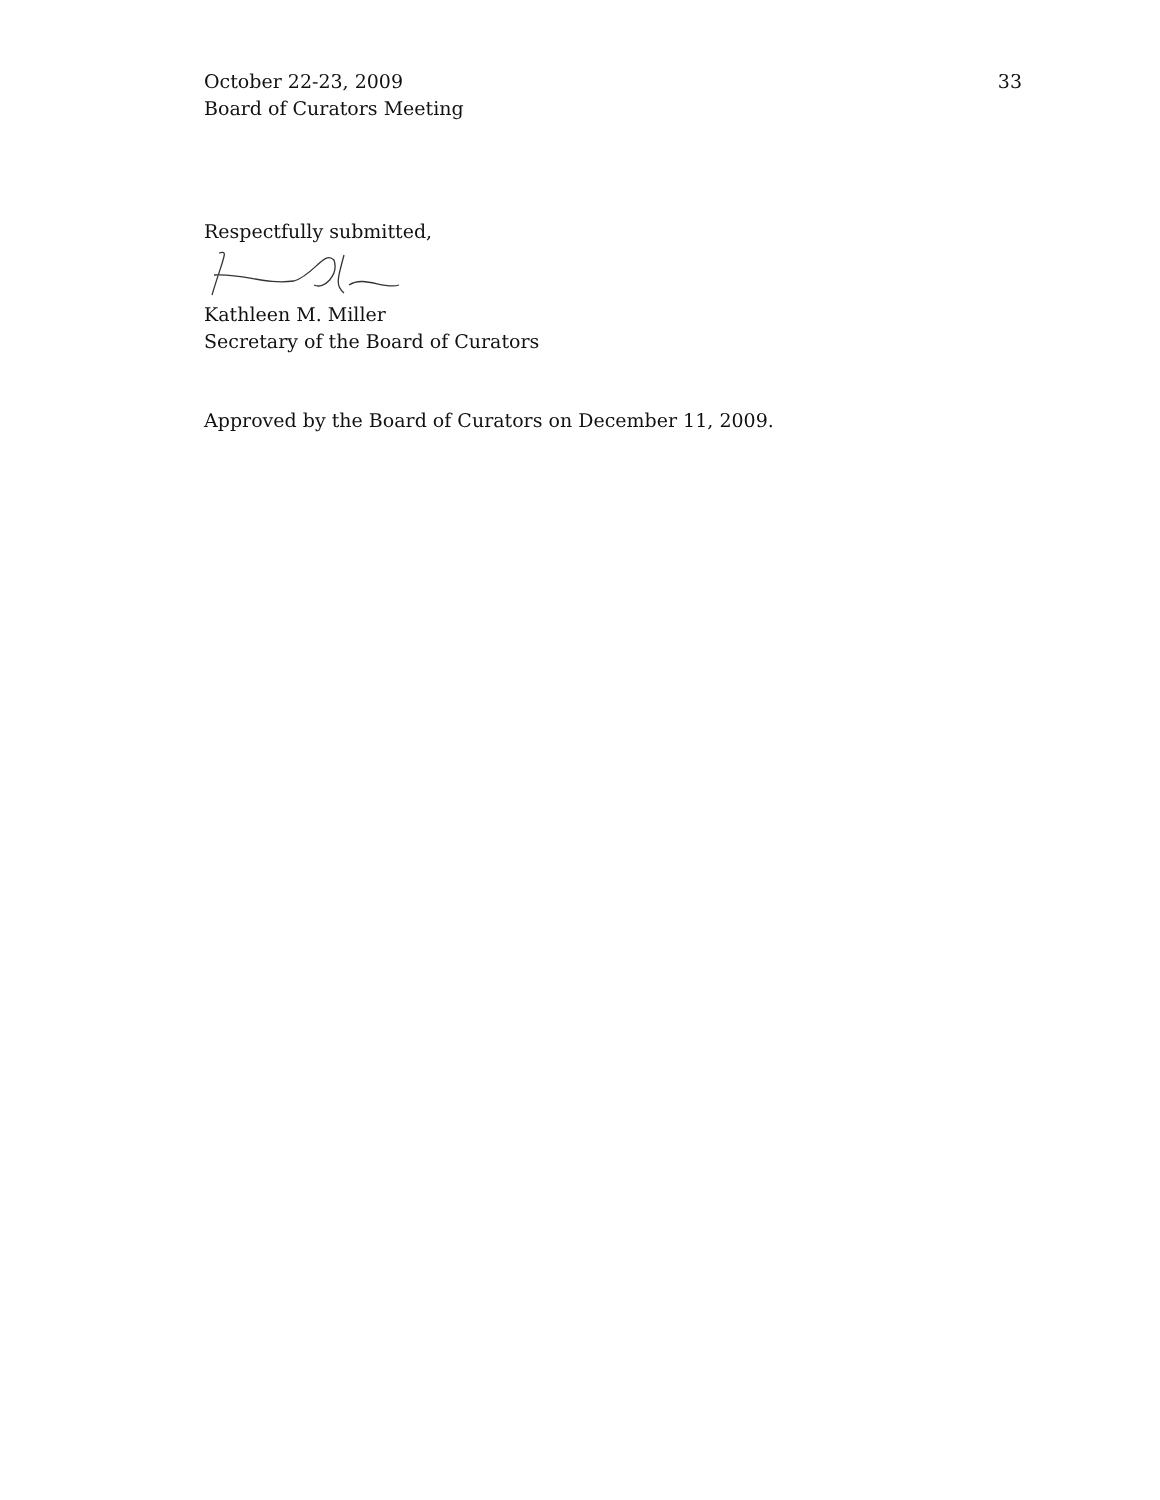October 22-23, 2009
Board of Curators Meeting
33
Respectfully submitted,
Kathleen M. Miller
Secretary of the Board of Curators
Approved by the Board of Curators on December 11, 2009.